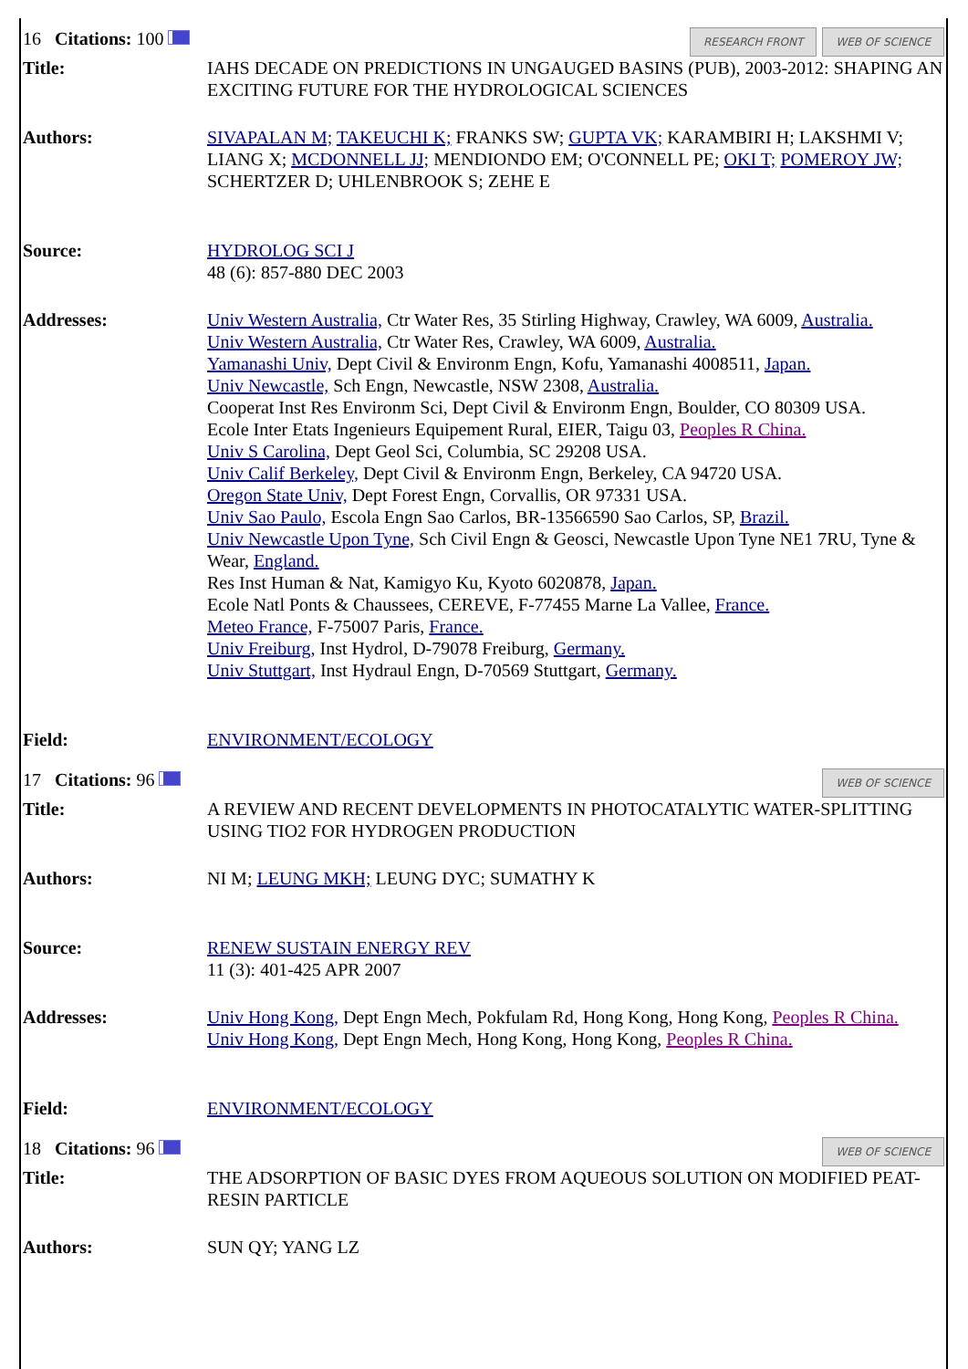| WEB OF SCIENCE RESEARCH FRONT 16 Citations: 100 | |
| Title: | IAHS DECADE ON PREDICTIONS IN UNGAUGED BASINS (PUB), 2003-2012: SHAPING AN EXCITING FUTURE FOR THE HYDROLOGICAL SCIENCES |
| Authors: | SIVAPALAN M; TAKEUCHI K; FRANKS SW; GUPTA VK; KARAMBIRI H; LAKSHMI V; LIANG X; MCDONNELL JJ; MENDIONDO EM; O'CONNELL PE; OKI T; POMEROY JW; SCHERTZER D; UHLENBROOK S; ZEHE E |
| Source: | HYDROLOG SCI J 48 (6): 857-880 DEC 2003 |
| Addresses: | Univ Western Australia, Ctr Water Res, 35 Stirling Highway, Crawley, WA 6009, Australia. Univ Western Australia, Ctr Water Res, Crawley, WA 6009, Australia. Yamanashi Univ, Dept Civil & Environm Engn, Kofu, Yamanashi 4008511, Japan. Univ Newcastle, Sch Engn, Newcastle, NSW 2308, Australia. Cooperat Inst Res Environm Sci, Dept Civil & Environm Engn, Boulder, CO 80309 USA. Ecole Inter Etats Ingenieurs Equipement Rural, EIER, Taigu 03, Peoples R China. Univ S Carolina, Dept Geol Sci, Columbia, SC 29208 USA. Univ Calif Berkeley, Dept Civil & Environm Engn, Berkeley, CA 94720 USA. Oregon State Univ, Dept Forest Engn, Corvallis, OR 97331 USA. Univ Sao Paulo, Escola Engn Sao Carlos, BR-13566590 Sao Carlos, SP, Brazil. Univ Newcastle Upon Tyne, Sch Civil Engn & Geosci, Newcastle Upon Tyne NE1 7RU, Tyne & Wear, England. Res Inst Human & Nat, Kamigyo Ku, Kyoto 6020878, Japan. Ecole Natl Ponts & Chaussees, CEREVE, F-77455 Marne La Vallee, France. Meteo France, F-75007 Paris, France. Univ Freiburg, Inst Hydrol, D-79078 Freiburg, Germany. Univ Stuttgart, Inst Hydraul Engn, D-70569 Stuttgart, Germany. |
| Field: | ENVIRONMENT/ECOLOGY |
| WEB OF SCIENCE 17 Citations: 96 | |
| Title: | A REVIEW AND RECENT DEVELOPMENTS IN PHOTOCATALYTIC WATER-SPLITTING USING TIO2 FOR HYDROGEN PRODUCTION |
| Authors: | NI M; LEUNG MKH; LEUNG DYC; SUMATHY K |
| Source: | RENEW SUSTAIN ENERGY REV 11 (3): 401-425 APR 2007 |
| Addresses: | Univ Hong Kong, Dept Engn Mech, Pokfulam Rd, Hong Kong, Hong Kong, Peoples R China. Univ Hong Kong, Dept Engn Mech, Hong Kong, Hong Kong, Peoples R China. |
| Field: | ENVIRONMENT/ECOLOGY |
| WEB OF SCIENCE 18 Citations: 96 | |
| Title: | THE ADSORPTION OF BASIC DYES FROM AQUEOUS SOLUTION ON MODIFIED PEAT-RESIN PARTICLE |
| Authors: | SUN QY; YANG LZ |